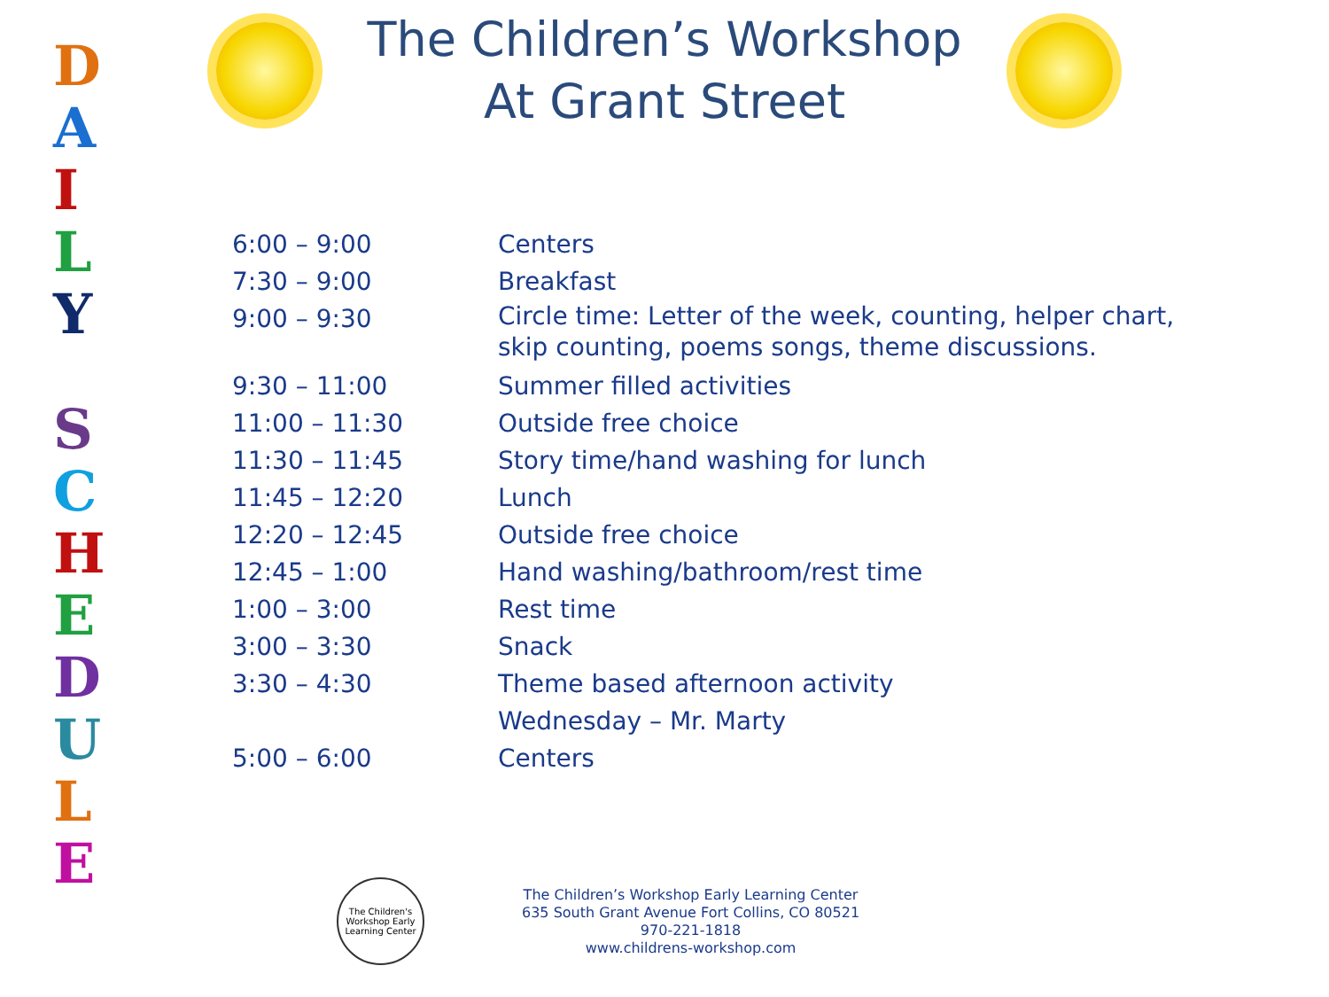DAILY
SCHEDULE
The Children’s Workshop
At Grant Street
| 6:00 – 9:00 | Centers |
| 7:30 – 9:00 | Breakfast |
| 9:00 – 9:30 | Circle time: Letter of the week, counting, helper chart, skip counting, poems songs, theme discussions. |
| 9:30 – 11:00 | Summer filled activities |
| 11:00 – 11:30 | Outside free choice |
| 11:30 – 11:45 | Story time/hand washing for lunch |
| 11:45 – 12:20 | Lunch |
| 12:20 – 12:45 | Outside free choice |
| 12:45 – 1:00 | Hand washing/bathroom/rest time |
| 1:00 – 3:00 | Rest time |
| 3:00 – 3:30 | Snack |
| 3:30 – 4:30 | Theme based afternoon activity |
| | Wednesday – Mr. Marty |
| 5:00 – 6:00 | Centers |
The Children's Workshop Early Learning Center
The Children’s Workshop Early Learning Center
635 South Grant Avenue Fort Collins, CO 80521
970-221-1818
www.childrens-workshop.com